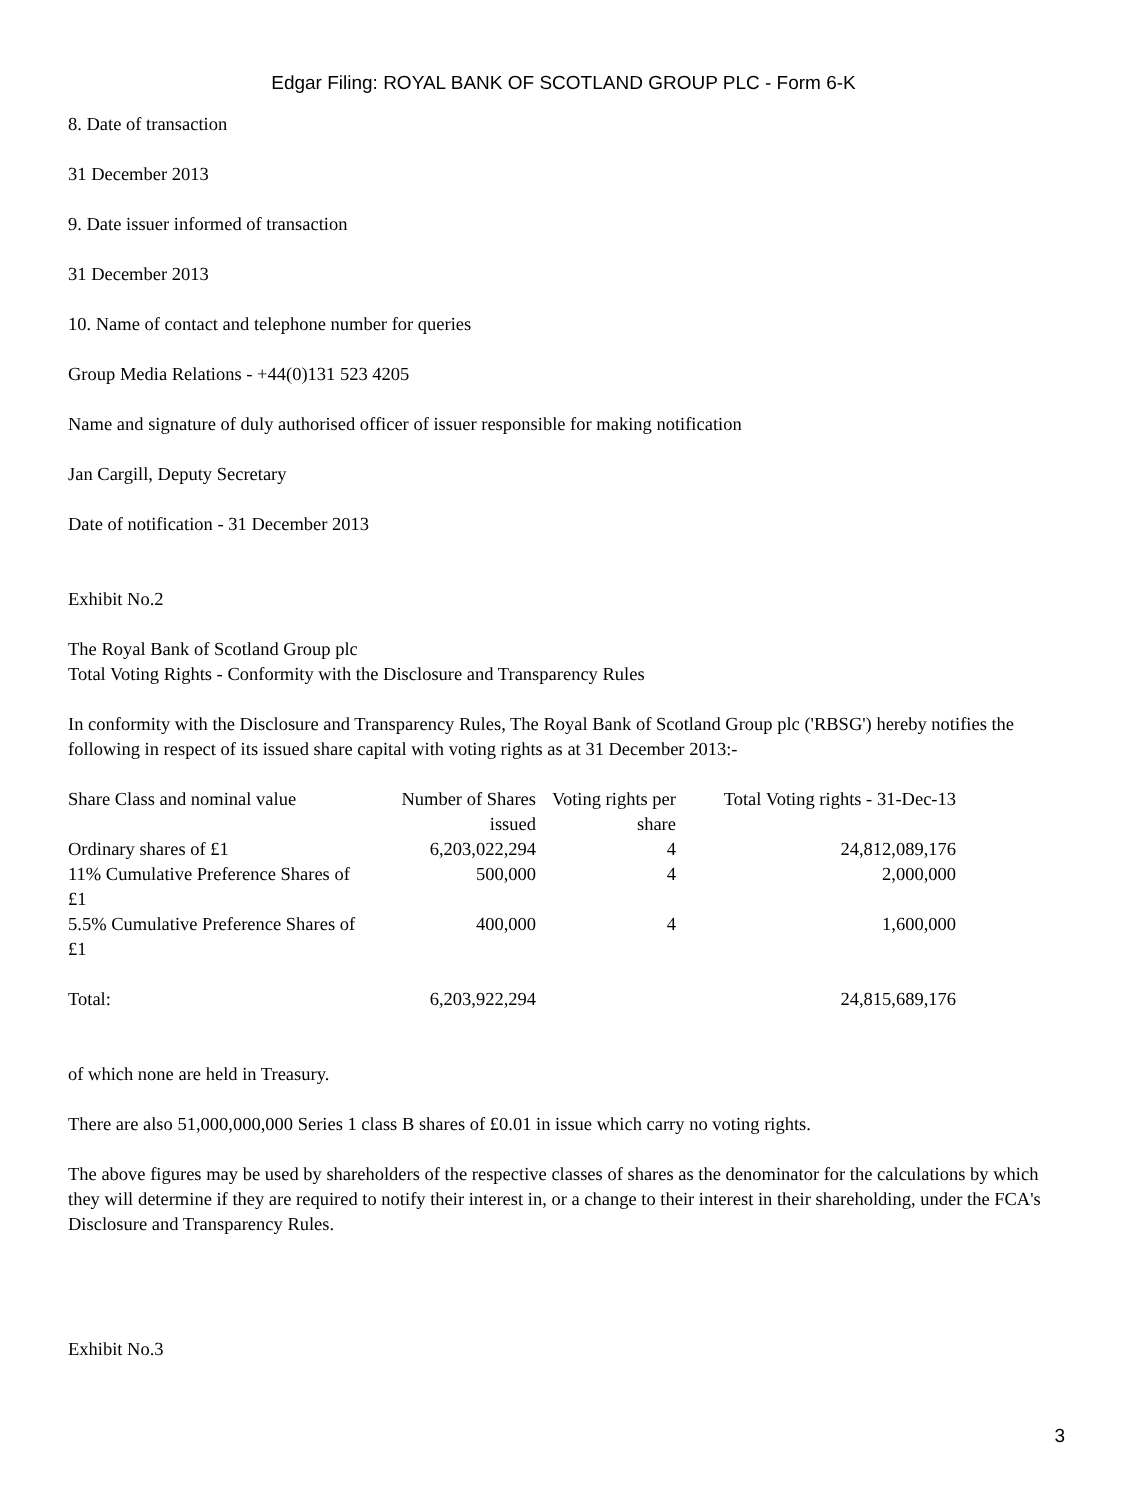Edgar Filing: ROYAL BANK OF SCOTLAND GROUP PLC - Form 6-K
8. Date of transaction
31 December 2013
9. Date issuer informed of transaction
31 December 2013
10. Name of contact and telephone number for queries
Group Media Relations - +44(0)131 523 4205
Name and signature of duly authorised officer of issuer responsible for making notification
Jan Cargill, Deputy Secretary
Date of notification - 31 December 2013
Exhibit No.2
The Royal Bank of Scotland Group plc
Total Voting Rights - Conformity with the Disclosure and Transparency Rules
In conformity with the Disclosure and Transparency Rules, The Royal Bank of Scotland Group plc ('RBSG') hereby notifies the following in respect of its issued share capital with voting rights as at 31 December 2013:-
| Share Class and nominal value | Number of Shares issued | Voting rights per share | Total Voting rights - 31-Dec-13 |
| --- | --- | --- | --- |
| Ordinary shares of £1 | 6,203,022,294 | 4 | 24,812,089,176 |
| 11% Cumulative Preference Shares of £1 | 500,000 | 4 | 2,000,000 |
| 5.5% Cumulative Preference Shares of £1 | 400,000 | 4 | 1,600,000 |
| Total: | 6,203,922,294 | | 24,815,689,176 |
of which none are held in Treasury.
There are also 51,000,000,000 Series 1 class B shares of £0.01 in issue which carry no voting rights.
The above figures may be used by shareholders of the respective classes of shares as the denominator for the calculations by which they will determine if they are required to notify their interest in, or a change to their interest in their shareholding, under the FCA's Disclosure and Transparency Rules.
Exhibit No.3
3